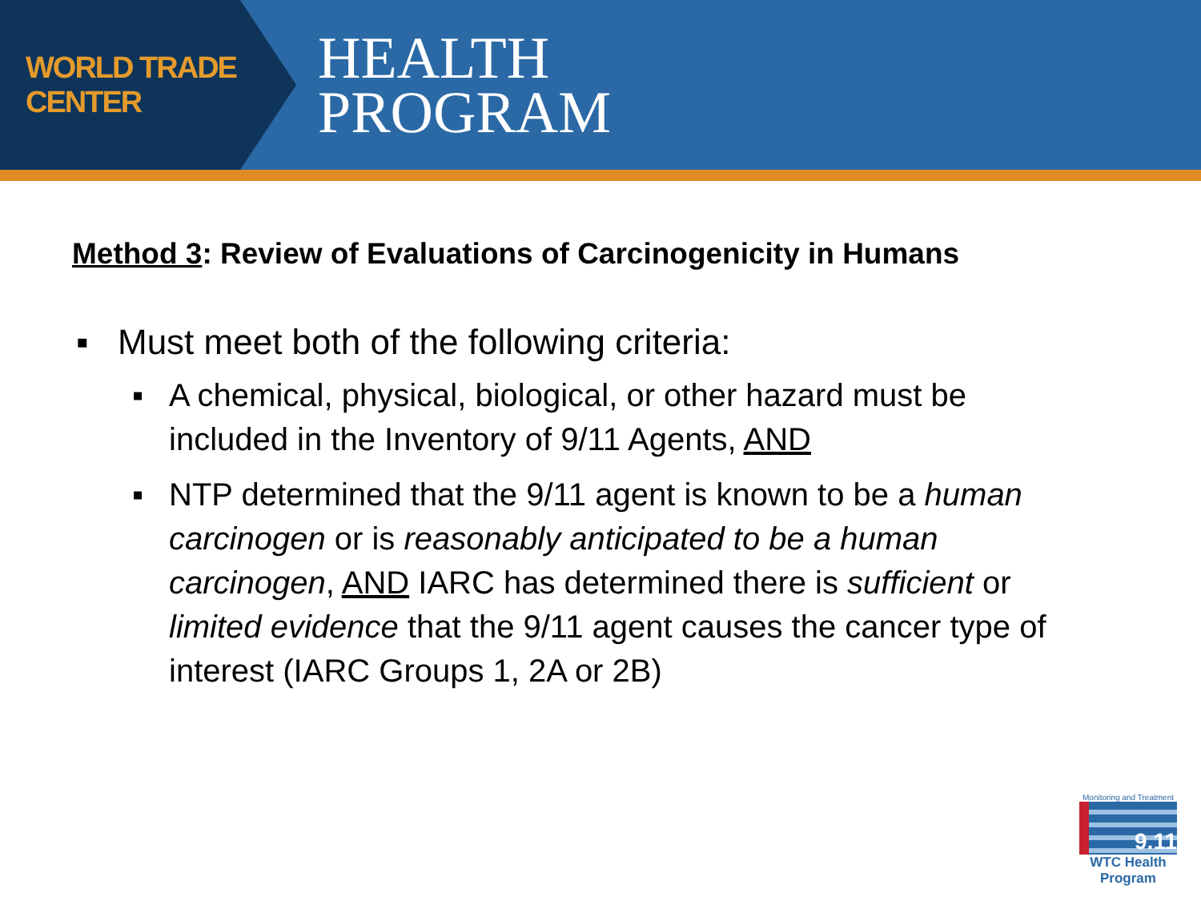WORLD TRADE CENTER
HEALTH
PROGRAM
Method 3: Review of Evaluations of Carcinogenicity in Humans
▪ Must meet both of the following criteria:
▪ A chemical, physical, biological, or other hazard must be included in the Inventory of 9/11 Agents, AND
▪ NTP determined that the 9/11 agent is known to be a human carcinogen or is reasonably anticipated to be a human carcinogen, AND IARC has determined there is sufficient or limited evidence that the 9/11 agent causes the cancer type of interest (IARC Groups 1, 2A or 2B)
Monitoring and Treatment
9.11
WTC Health Program